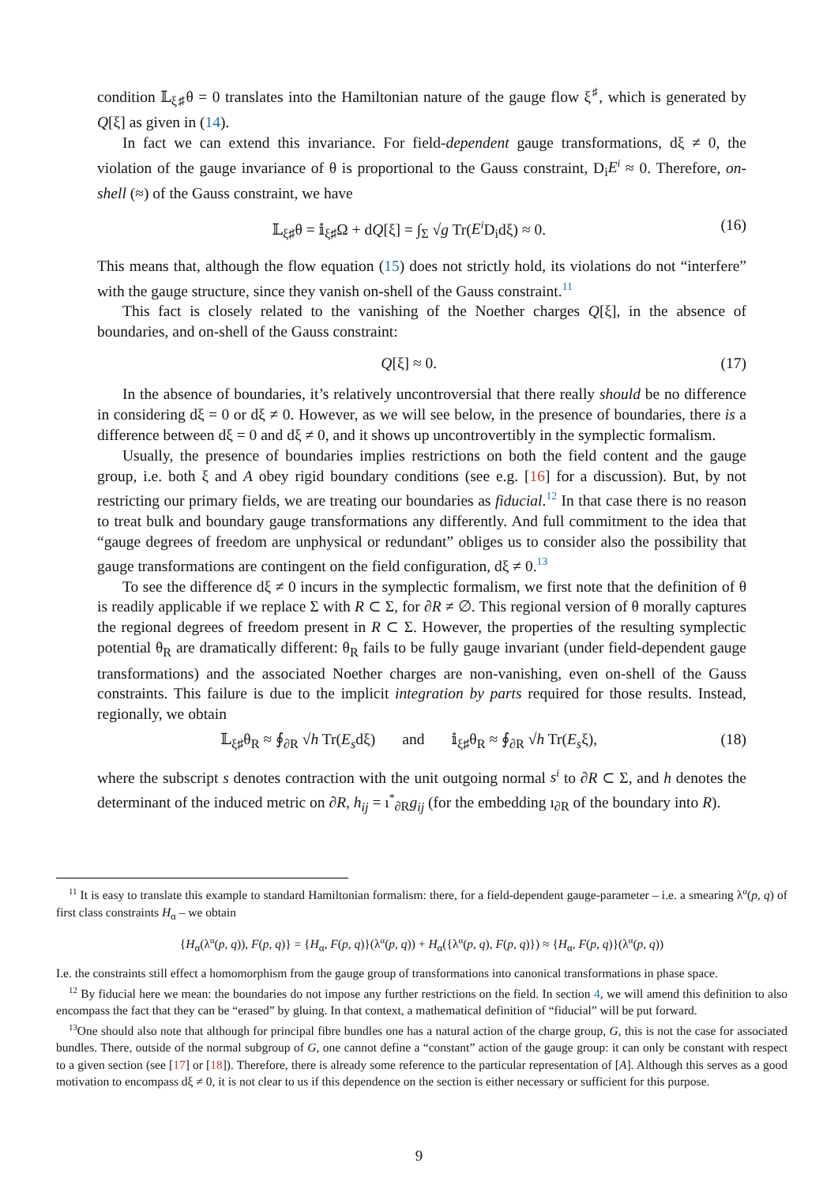condition 𝕃<sub>ξ♯</sub>θ = 0 translates into the Hamiltonian nature of the gauge flow ξ<sup>♯</sup>, which is generated by Q[ξ] as given in (14).
In fact we can extend this invariance. For field-dependent gauge transformations, dξ ≠ 0, the violation of the gauge invariance of θ is proportional to the Gauss constraint, D<sub>i</sub>E<sup>i</sup> ≈ 0. Therefore, on-shell (≈) of the Gauss constraint, we have
𝕃<sub>ξ♯</sub>θ = 𝕚<sub>ξ♯</sub>Ω + dQ[ξ] = ∫<sub>Σ</sub> √g Tr(E<sup>i</sup> D<sub>i</sub>dξ) ≈ 0. (16)
This means that, although the flow equation (15) does not strictly hold, its violations do not “interfere” with the gauge structure, since they vanish on-shell of the Gauss constraint.<sup>11</sup>
This fact is closely related to the vanishing of the Noether charges Q[ξ], in the absence of boundaries, and on-shell of the Gauss constraint:
Q[ξ] ≈ 0. (17)
In the absence of boundaries, it’s relatively uncontroversial that there really should be no difference in considering dξ = 0 or dξ ≠ 0. However, as we will see below, in the presence of boundaries, there is a difference between dξ = 0 and dξ ≠ 0, and it shows up uncontrovertibly in the symplectic formalism.
Usually, the presence of boundaries implies restrictions on both the field content and the gauge group, i.e. both ξ and A obey rigid boundary conditions (see e.g. [16] for a discussion). But, by not restricting our primary fields, we are treating our boundaries as fiducial.<sup>12</sup> In that case there is no reason to treat bulk and boundary gauge transformations any differently. And full commitment to the idea that “gauge degrees of freedom are unphysical or redundant” obliges us to consider also the possibility that gauge transformations are contingent on the field configuration, dξ ≠ 0.<sup>13</sup>
To see the difference dξ ≠ 0 incurs in the symplectic formalism, we first note that the definition of θ is readily applicable if we replace Σ with R ⊂ Σ, for ∂R ≠ ∅. This regional version of θ morally captures the regional degrees of freedom present in R ⊂ Σ. However, the properties of the resulting symplectic potential θ<sub>R</sub> are dramatically different: θ<sub>R</sub> fails to be fully gauge invariant (under field-dependent gauge transformations) and the associated Noether charges are non-vanishing, even on-shell of the Gauss constraints. This failure is due to the implicit integration by parts required for those results. Instead, regionally, we obtain
𝕃<sub>ξ♯</sub>θ<sub>R</sub> ≈ ∮<sub>∂R</sub> √h Tr(E<sub>s</sub>dξ) and 𝕚<sub>ξ♯</sub>θ<sub>R</sub> ≈ ∮<sub>∂R</sub> √h Tr(E<sub>s</sub>ξ), (18)
where the subscript s denotes contraction with the unit outgoing normal s<sup>i</sup> to ∂R ⊂ Σ, and h denotes the determinant of the induced metric on ∂R, h<sub>ij</sub> = ı<sup>*</sup><sub>∂R</sub>g<sub>ij</sub> (for the embedding ı<sub>∂R</sub> of the boundary into R).
<sup>11</sup> It is easy to translate this example to standard Hamiltonian formalism: there, for a field-dependent gauge-parameter – i.e. a smearing λ<sup>α</sup>(p, q) of first class constraints H<sub>α</sub> – we obtain
{H<sub>α</sub>(λ<sup>α</sup>(p, q)), F(p, q)} = {H<sub>α</sub>, F(p, q)}(λ<sup>α</sup>(p, q)) + H<sub>α</sub>({λ<sup>α</sup>(p, q), F(p, q)}) ≈ {H<sub>α</sub>, F(p, q)}(λ<sup>α</sup>(p, q))
I.e. the constraints still effect a homomorphism from the gauge group of transformations into canonical transformations in phase space.
<sup>12</sup> By fiducial here we mean: the boundaries do not impose any further restrictions on the field. In section 4, we will amend this definition to also encompass the fact that they can be “erased” by gluing. In that context, a mathematical definition of “fiducial” will be put forward.
<sup>13</sup> One should also note that although for principal fibre bundles one has a natural action of the charge group, G, this is not the case for associated bundles. There, outside of the normal subgroup of G, one cannot define a “constant” action of the gauge group: it can only be constant with respect to a given section (see [17] or [18]). Therefore, there is already some reference to the particular representation of [A]. Although this serves as a good motivation to encompass dξ ≠ 0, it is not clear to us if this dependence on the section is either necessary or sufficient for this purpose.
9